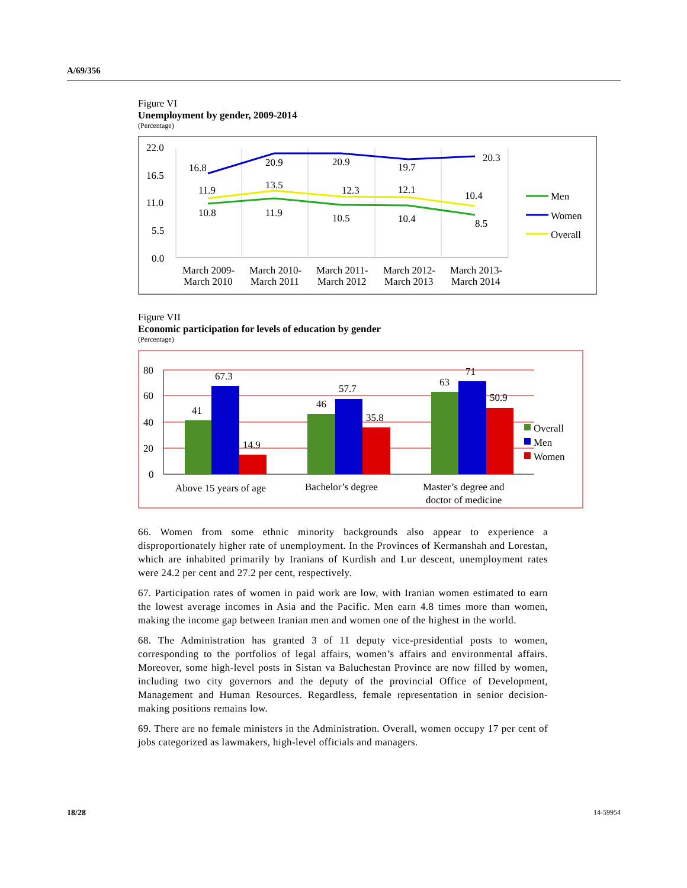A/69/356
Figure VI
Unemployment by gender, 2009-2014
(Percentage)
22.0
16.5
11.0
5.5
0.0
16.8
20.9
20.9
19.7
20.3
11.9
13.5
12.3
12.1
10.4
10.8
11.9
10.5
10.4
8.5
March 2009-
March 2010
March 2010-
March 2011
March 2011-
March 2012
March 2012-
March 2013
March 2013-
March 2014
Men
Women
Overall
Figure VII
Economic participation for levels of education by gender
(Percentage)
80
60
40
20
0
41
67.3
14.9
46
57.7
35.8
63
71
50.9
Above 15 years of age
Bachelor’s degree
Master’s degree and
doctor of medicine
Overall
Men
Women
66. Women from some ethnic minority backgrounds also appear to experience a disproportionately higher rate of unemployment. In the Provinces of Kermanshah and Lorestan, which are inhabited primarily by Iranians of Kurdish and Lur descent, unemployment rates were 24.2 per cent and 27.2 per cent, respectively.
67. Participation rates of women in paid work are low, with Iranian women estimated to earn the lowest average incomes in Asia and the Pacific. Men earn 4.8 times more than women, making the income gap between Iranian men and women one of the highest in the world.
68. The Administration has granted 3 of 11 deputy vice-presidential posts to women, corresponding to the portfolios of legal affairs, women’s affairs and environmental affairs. Moreover, some high-level posts in Sistan va Baluchestan Province are now filled by women, including two city governors and the deputy of the provincial Office of Development, Management and Human Resources. Regardless, female representation in senior decision-making positions remains low.
69. There are no female ministers in the Administration. Overall, women occupy 17 per cent of jobs categorized as lawmakers, high-level officials and managers.
18/28 14-59954